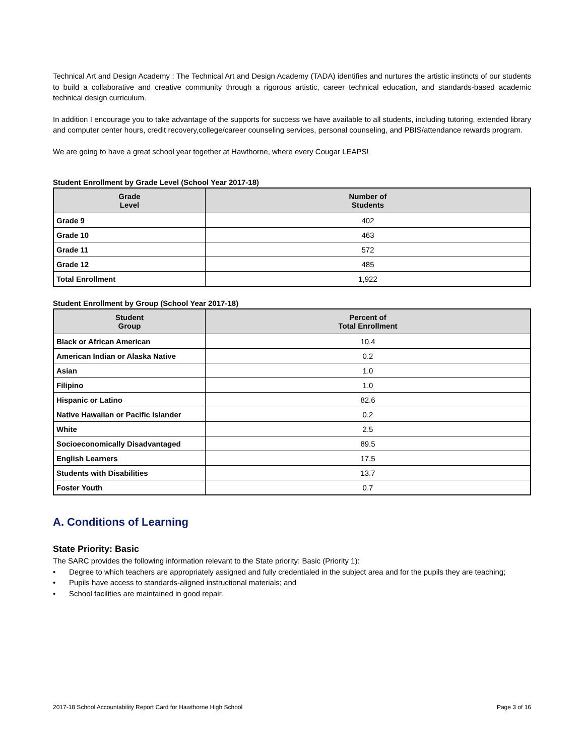Technical Art and Design Academy : The Technical Art and Design Academy (TADA) identifies and nurtures the artistic instincts of our students to build a collaborative and creative community through a rigorous artistic, career technical education, and standards-based academic technical design curriculum.
In addition I encourage you to take advantage of the supports for success we have available to all students, including tutoring, extended library and computer center hours, credit recovery,college/career counseling services, personal counseling, and PBIS/attendance rewards program.
We are going to have a great school year together at Hawthorne, where every Cougar LEAPS!
Student Enrollment by Grade Level (School Year 2017-18)
| Grade Level | Number of Students |
| --- | --- |
| Grade 9 | 402 |
| Grade 10 | 463 |
| Grade 11 | 572 |
| Grade 12 | 485 |
| Total Enrollment | 1,922 |
Student Enrollment by Group (School Year 2017-18)
| Student Group | Percent of Total Enrollment |
| --- | --- |
| Black or African American | 10.4 |
| American Indian or Alaska Native | 0.2 |
| Asian | 1.0 |
| Filipino | 1.0 |
| Hispanic or Latino | 82.6 |
| Native Hawaiian or Pacific Islander | 0.2 |
| White | 2.5 |
| Socioeconomically Disadvantaged | 89.5 |
| English Learners | 17.5 |
| Students with Disabilities | 13.7 |
| Foster Youth | 0.7 |
A. Conditions of Learning
State Priority: Basic
The SARC provides the following information relevant to the State priority: Basic (Priority 1):
• Degree to which teachers are appropriately assigned and fully credentialed in the subject area and for the pupils they are teaching;
• Pupils have access to standards-aligned instructional materials; and
• School facilities are maintained in good repair.
2017-18 School Accountability Report Card for Hawthorne High School Page 3 of 16